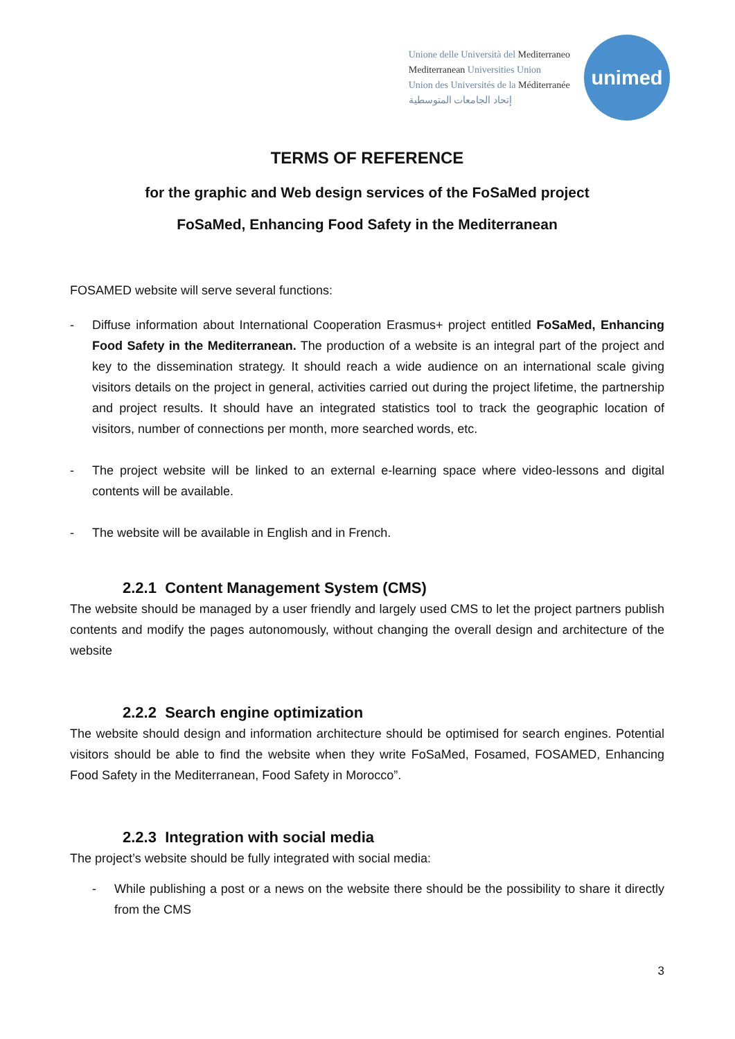Unione delle Università del Mediterraneo
Mediterranean Universities Union
Union des Universités de la Méditerranée
إتحاد الجامعات المتوسطية
unimed
TERMS OF REFERENCE
for the graphic and Web design services of the FoSaMed project
FoSaMed, Enhancing Food Safety in the Mediterranean
FOSAMED website will serve several functions:
- Diffuse information about International Cooperation Erasmus+ project entitled FoSaMed, Enhancing Food Safety in the Mediterranean. The production of a website is an integral part of the project and key to the dissemination strategy. It should reach a wide audience on an international scale giving visitors details on the project in general, activities carried out during the project lifetime, the partnership and project results. It should have an integrated statistics tool to track the geographic location of visitors, number of connections per month, more searched words, etc.
- The project website will be linked to an external e-learning space where video-lessons and digital contents will be available.
- The website will be available in English and in French.
2.2.1 Content Management System (CMS)
The website should be managed by a user friendly and largely used CMS to let the project partners publish contents and modify the pages autonomously, without changing the overall design and architecture of the website
2.2.2 Search engine optimization
The website should design and information architecture should be optimised for search engines. Potential visitors should be able to find the website when they write FoSaMed, Fosamed, FOSAMED, Enhancing Food Safety in the Mediterranean, Food Safety in Morocco”.
2.2.3 Integration with social media
The project’s website should be fully integrated with social media:
- While publishing a post or a news on the website there should be the possibility to share it directly from the CMS
3